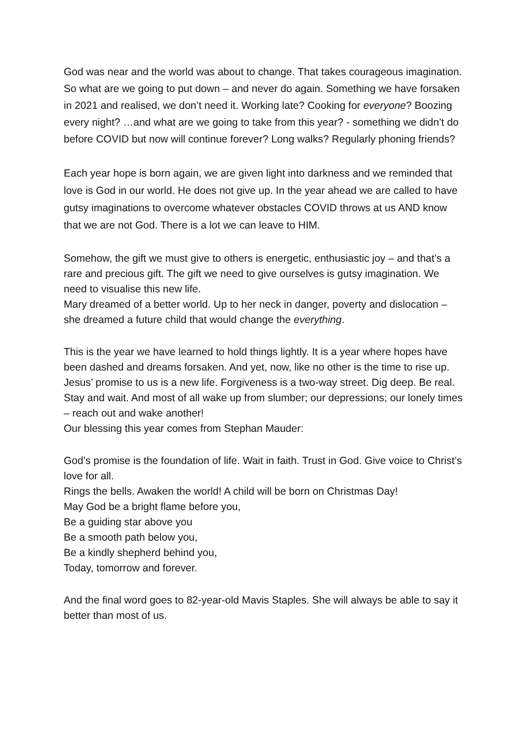God was near and the world was about to change. That takes courageous imagination.
So what are we going to put down – and never do again. Something we have forsaken in 2021 and realised, we don’t need it. Working late? Cooking for everyone? Boozing every night? …and what are we going to take from this year? - something we didn’t do before COVID but now will continue forever? Long walks? Regularly phoning friends?
Each year hope is born again, we are given light into darkness and we reminded that love is God in our world. He does not give up. In the year ahead we are called to have gutsy imaginations to overcome whatever obstacles COVID throws at us AND know that we are not God. There is a lot we can leave to HIM.
Somehow, the gift we must give to others is energetic, enthusiastic joy – and that’s a rare and precious gift. The gift we need to give ourselves is gutsy imagination. We need to visualise this new life.
Mary dreamed of a better world. Up to her neck in danger, poverty and dislocation – she dreamed a future child that would change the everything.
This is the year we have learned to hold things lightly. It is a year where hopes have been dashed and dreams forsaken. And yet, now, like no other is the time to rise up. Jesus’ promise to us is a new life. Forgiveness is a two-way street. Dig deep. Be real. Stay and wait. And most of all wake up from slumber; our depressions; our lonely times – reach out and wake another!
Our blessing this year comes from Stephan Mauder:
God’s promise is the foundation of life. Wait in faith. Trust in God. Give voice to Christ’s love for all.
Rings the bells. Awaken the world! A child will be born on Christmas Day!
May God be a bright flame before you,
Be a guiding star above you
Be a smooth path below you,
Be a kindly shepherd behind you,
Today, tomorrow and forever.
And the final word goes to 82-year-old Mavis Staples. She will always be able to say it better than most of us.